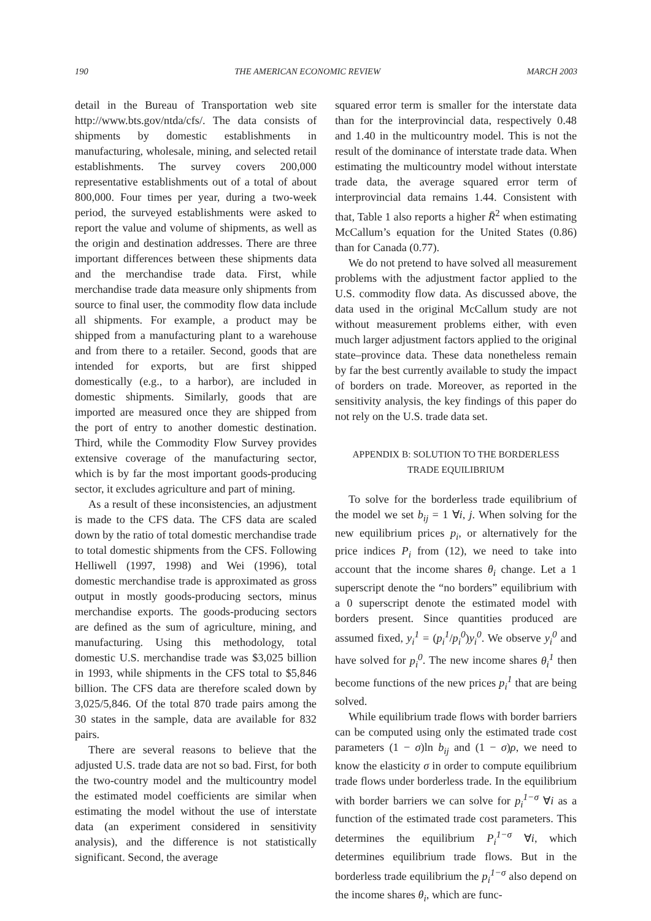190 THE AMERICAN ECONOMIC REVIEW MARCH 2003
detail in the Bureau of Transportation web site http://www.bts.gov/ntda/cfs/. The data consists of shipments by domestic establishments in manufacturing, wholesale, mining, and selected retail establishments. The survey covers 200,000 representative establishments out of a total of about 800,000. Four times per year, during a two-week period, the surveyed establishments were asked to report the value and volume of shipments, as well as the origin and destination addresses. There are three important differences between these shipments data and the merchandise trade data. First, while merchandise trade data measure only shipments from source to final user, the commodity flow data include all shipments. For example, a product may be shipped from a manufacturing plant to a warehouse and from there to a retailer. Second, goods that are intended for exports, but are first shipped domestically (e.g., to a harbor), are included in domestic shipments. Similarly, goods that are imported are measured once they are shipped from the port of entry to another domestic destination. Third, while the Commodity Flow Survey provides extensive coverage of the manufacturing sector, which is by far the most important goods-producing sector, it excludes agriculture and part of mining.
As a result of these inconsistencies, an adjustment is made to the CFS data. The CFS data are scaled down by the ratio of total domestic merchandise trade to total domestic shipments from the CFS. Following Helliwell (1997, 1998) and Wei (1996), total domestic merchandise trade is approximated as gross output in mostly goods-producing sectors, minus merchandise exports. The goods-producing sectors are defined as the sum of agriculture, mining, and manufacturing. Using this methodology, total domestic U.S. merchandise trade was $3,025 billion in 1993, while shipments in the CFS total to $5,846 billion. The CFS data are therefore scaled down by 3,025/5,846. Of the total 870 trade pairs among the 30 states in the sample, data are available for 832 pairs.
There are several reasons to believe that the adjusted U.S. trade data are not so bad. First, for both the two-country model and the multicountry model the estimated model coefficients are similar when estimating the model without the use of interstate data (an experiment considered in sensitivity analysis), and the difference is not statistically significant. Second, the average
squared error term is smaller for the interstate data than for the interprovincial data, respectively 0.48 and 1.40 in the multicountry model. This is not the result of the dominance of interstate trade data. When estimating the multicountry model without interstate trade data, the average squared error term of interprovincial data remains 1.44. Consistent with that, Table 1 also reports a higher R̄<sup>2</sup> when estimating McCallum’s equation for the United States (0.86) than for Canada (0.77).
We do not pretend to have solved all measurement problems with the adjustment factor applied to the U.S. commodity flow data. As discussed above, the data used in the original McCallum study are not without measurement problems either, with even much larger adjustment factors applied to the original state–province data. These data nonetheless remain by far the best currently available to study the impact of borders on trade. Moreover, as reported in the sensitivity analysis, the key findings of this paper do not rely on the U.S. trade data set.
APPENDIX B: SOLUTION TO THE BORDERLESS
TRADE EQUILIBRIUM
To solve for the borderless trade equilibrium of the model we set b<sub>ij</sub> = 1 ∀i, j. When solving for the new equilibrium prices p<sub>i</sub>, or alternatively for the price indices P<sub>i</sub> from (12), we need to take into account that the income shares θ<sub>i</sub> change. Let a 1 superscript denote the “no borders” equilibrium with a 0 superscript denote the estimated model with borders present. Since quantities produced are assumed fixed, y<sub>i</sub><sup>1</sup> = (p<sub>i</sub><sup>1</sup>/p<sub>i</sub><sup>0</sup>)y<sub>i</sub><sup>0</sup>. We observe y<sub>i</sub><sup>0</sup> and have solved for p<sub>i</sub><sup>0</sup>. The new income shares θ<sub>i</sub><sup>1</sup> then become functions of the new prices p<sub>i</sub><sup>1</sup> that are being solved.
While equilibrium trade flows with border barriers can be computed using only the estimated trade cost parameters (1 − σ)ln b<sub>ij</sub> and (1 − σ)ρ, we need to know the elasticity σ in order to compute equilibrium trade flows under borderless trade. In the equilibrium with border barriers we can solve for p<sub>i</sub><sup>1−σ</sup> ∀i as a function of the estimated trade cost parameters. This determines the equilibrium P<sub>i</sub><sup>1−σ</sup> ∀i, which determines equilibrium trade flows. But in the borderless trade equilibrium the p<sub>i</sub><sup>1−σ</sup> also depend on the income shares θ<sub>i</sub>, which are func-